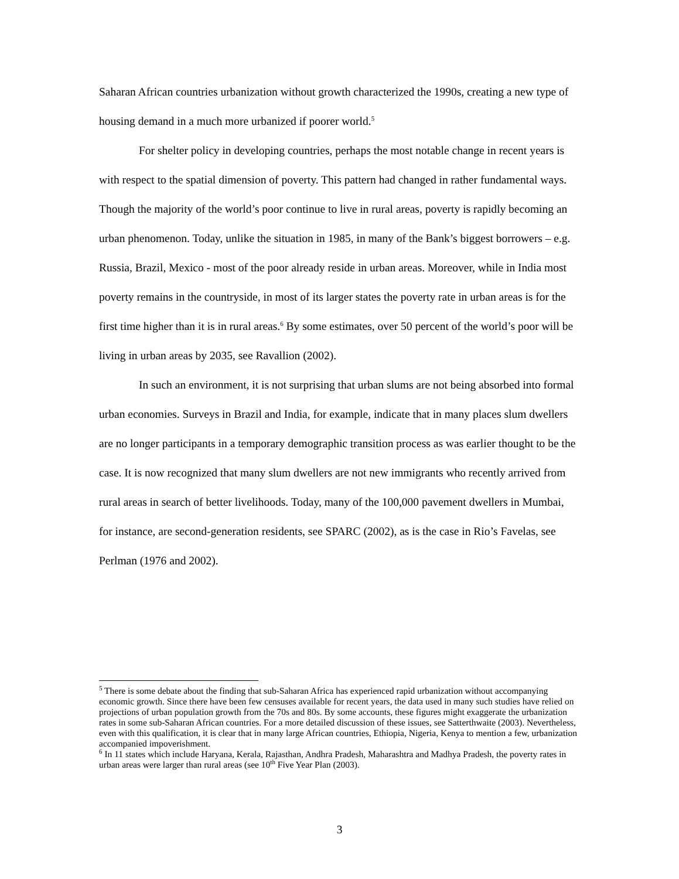Saharan African countries urbanization without growth characterized the 1990s, creating a new type of housing demand in a much more urbanized if poorer world.<sup>5</sup>
For shelter policy in developing countries, perhaps the most notable change in recent years is with respect to the spatial dimension of poverty. This pattern had changed in rather fundamental ways. Though the majority of the world’s poor continue to live in rural areas, poverty is rapidly becoming an urban phenomenon. Today, unlike the situation in 1985, in many of the Bank’s biggest borrowers – e.g. Russia, Brazil, Mexico - most of the poor already reside in urban areas. Moreover, while in India most poverty remains in the countryside, in most of its larger states the poverty rate in urban areas is for the first time higher than it is in rural areas.<sup>6</sup> By some estimates, over 50 percent of the world’s poor will be living in urban areas by 2035, see Ravallion (2002).
In such an environment, it is not surprising that urban slums are not being absorbed into formal urban economies. Surveys in Brazil and India, for example, indicate that in many places slum dwellers are no longer participants in a temporary demographic transition process as was earlier thought to be the case. It is now recognized that many slum dwellers are not new immigrants who recently arrived from rural areas in search of better livelihoods. Today, many of the 100,000 pavement dwellers in Mumbai, for instance, are second-generation residents, see SPARC (2002), as is the case in Rio’s Favelas, see Perlman (1976 and 2002).
<sup>5</sup> There is some debate about the finding that sub-Saharan Africa has experienced rapid urbanization without accompanying economic growth. Since there have been few censuses available for recent years, the data used in many such studies have relied on projections of urban population growth from the 70s and 80s. By some accounts, these figures might exaggerate the urbanization rates in some sub-Saharan African countries. For a more detailed discussion of these issues, see Satterthwaite (2003). Nevertheless, even with this qualification, it is clear that in many large African countries, Ethiopia, Nigeria, Kenya to mention a few, urbanization accompanied impoverishment.
<sup>6</sup> In 11 states which include Haryana, Kerala, Rajasthan, Andhra Pradesh, Maharashtra and Madhya Pradesh, the poverty rates in urban areas were larger than rural areas (see 10<sup>th</sup> Five Year Plan (2003).
3